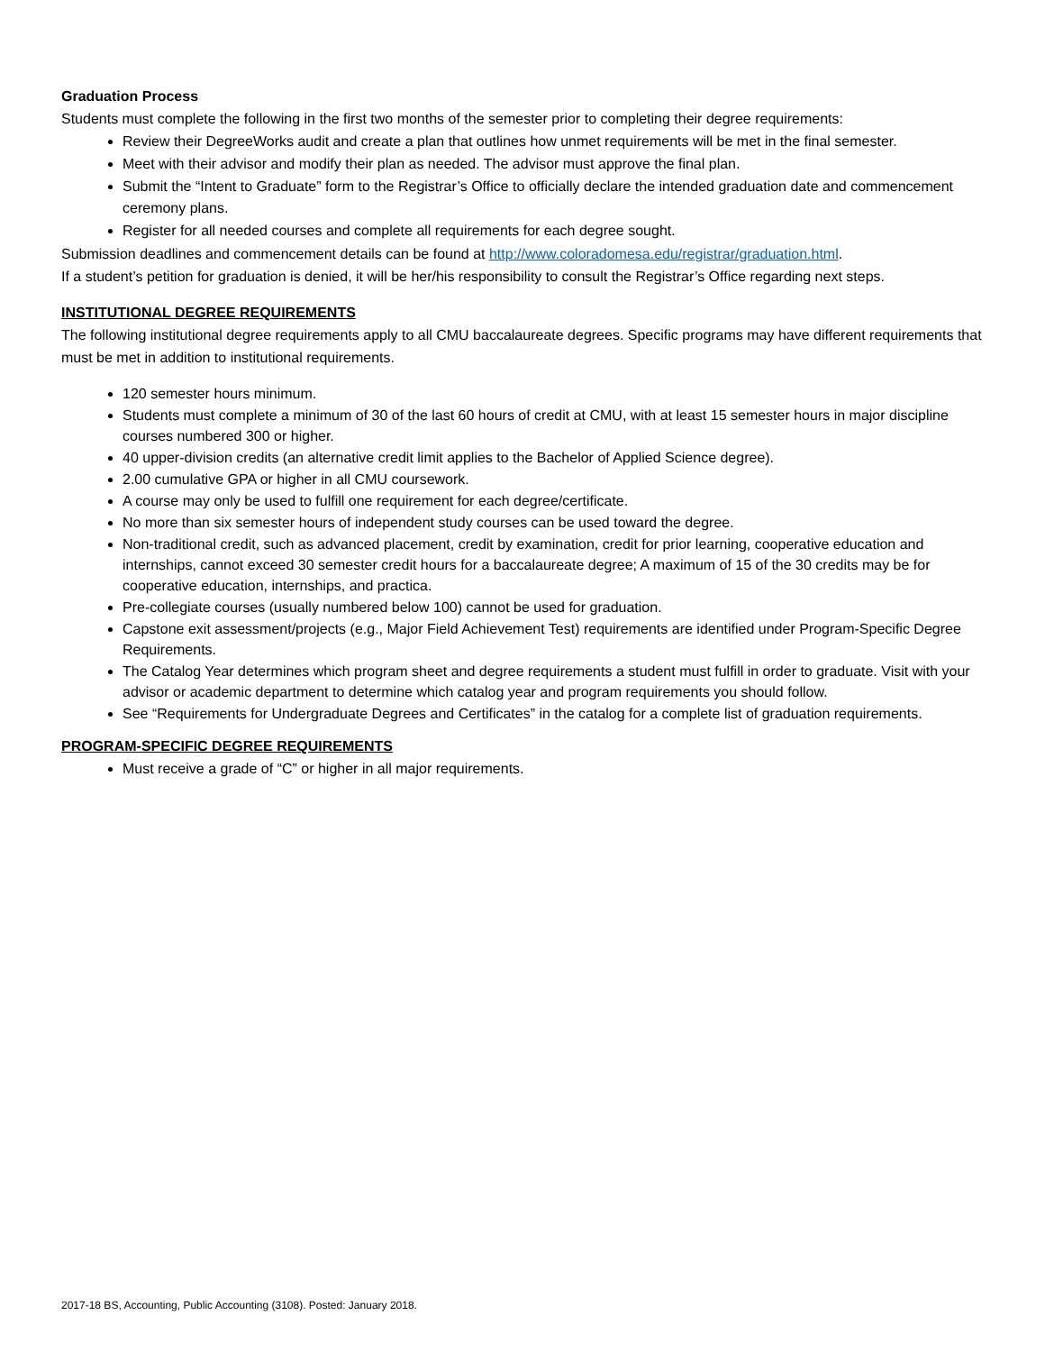Graduation Process
Students must complete the following in the first two months of the semester prior to completing their degree requirements:
Review their DegreeWorks audit and create a plan that outlines how unmet requirements will be met in the final semester.
Meet with their advisor and modify their plan as needed. The advisor must approve the final plan.
Submit the “Intent to Graduate” form to the Registrar’s Office to officially declare the intended graduation date and commencement ceremony plans.
Register for all needed courses and complete all requirements for each degree sought.
Submission deadlines and commencement details can be found at http://www.coloradomesa.edu/registrar/graduation.html.
If a student’s petition for graduation is denied, it will be her/his responsibility to consult the Registrar’s Office regarding next steps.
INSTITUTIONAL DEGREE REQUIREMENTS
The following institutional degree requirements apply to all CMU baccalaureate degrees. Specific programs may have different requirements that must be met in addition to institutional requirements.
120 semester hours minimum.
Students must complete a minimum of 30 of the last 60 hours of credit at CMU, with at least 15 semester hours in major discipline courses numbered 300 or higher.
40 upper-division credits (an alternative credit limit applies to the Bachelor of Applied Science degree).
2.00 cumulative GPA or higher in all CMU coursework.
A course may only be used to fulfill one requirement for each degree/certificate.
No more than six semester hours of independent study courses can be used toward the degree.
Non-traditional credit, such as advanced placement, credit by examination, credit for prior learning, cooperative education and internships, cannot exceed 30 semester credit hours for a baccalaureate degree; A maximum of 15 of the 30 credits may be for cooperative education, internships, and practica.
Pre-collegiate courses (usually numbered below 100) cannot be used for graduation.
Capstone exit assessment/projects (e.g., Major Field Achievement Test) requirements are identified under Program-Specific Degree Requirements.
The Catalog Year determines which program sheet and degree requirements a student must fulfill in order to graduate. Visit with your advisor or academic department to determine which catalog year and program requirements you should follow.
See “Requirements for Undergraduate Degrees and Certificates” in the catalog for a complete list of graduation requirements.
PROGRAM-SPECIFIC DEGREE REQUIREMENTS
Must receive a grade of “C” or higher in all major requirements.
2017-18 BS, Accounting, Public Accounting (3108). Posted: January 2018.